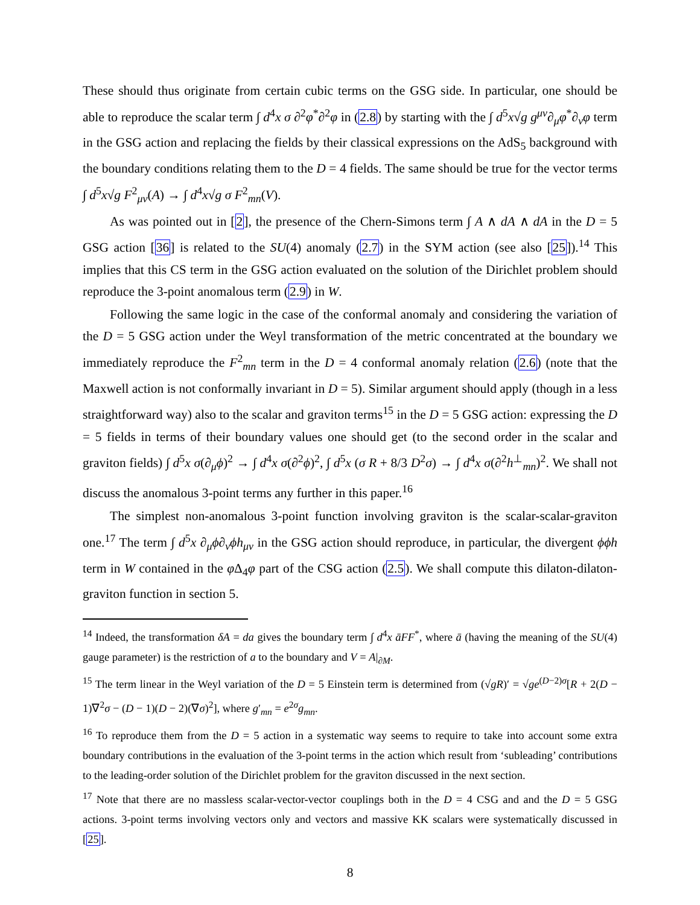These should thus originate from certain cubic terms on the GSG side. In particular, one should be able to reproduce the scalar term ∫ d<sup>4</sup>x σ ∂<sup>2</sup>φ<sup>*</sup>∂<sup>2</sup>φ in (2.8) by starting with the ∫ d<sup>5</sup>x√g g<sup>μν</sup>∂<sub>μ</sub>φ<sup>*</sup>∂<sub>ν</sub>φ term in the GSG action and replacing the fields by their classical expressions on the AdS<sub>5</sub> background with the boundary conditions relating them to the D = 4 fields. The same should be true for the vector terms ∫ d<sup>5</sup>x√g F<sup>2</sup><sub>μν</sub>(A) → ∫ d<sup>4</sup>x√g σ F<sup>2</sup><sub>mn</sub>(V).
As was pointed out in [2], the presence of the Chern-Simons term ∫ A ∧ dA ∧ dA in the D = 5 GSG action [36] is related to the SU(4) anomaly (2.7) in the SYM action (see also [25]).<sup>14</sup> This implies that this CS term in the GSG action evaluated on the solution of the Dirichlet problem should reproduce the 3-point anomalous term (2.9) in W.
Following the same logic in the case of the conformal anomaly and considering the variation of the D = 5 GSG action under the Weyl transformation of the metric concentrated at the boundary we immediately reproduce the F<sup>2</sup><sub>mn</sub> term in the D = 4 conformal anomaly relation (2.6) (note that the Maxwell action is not conformally invariant in D = 5). Similar argument should apply (though in a less straightforward way) also to the scalar and graviton terms<sup>15</sup> in the D = 5 GSG action: expressing the D = 5 fields in terms of their boundary values one should get (to the second order in the scalar and graviton fields) ∫ d<sup>5</sup>x σ(∂<sub>μ</sub>ϕ)<sup>2</sup> → ∫ d<sup>4</sup>x σ(∂<sup>2</sup>ϕ)<sup>2</sup>, ∫ d<sup>5</sup>x (σ R + 8/3 D<sup>2</sup>σ) → ∫ d<sup>4</sup>x σ(∂<sup>2</sup>h<sup>⊥</sup><sub>mn</sub>)<sup>2</sup>. We shall not discuss the anomalous 3-point terms any further in this paper.<sup>16</sup>
The simplest non-anomalous 3-point function involving graviton is the scalar-scalar-graviton one.<sup>17</sup> The term ∫ d<sup>5</sup>x ∂<sub>μ</sub>ϕ∂<sub>ν</sub>ϕh<sub>μν</sub> in the GSG action should reproduce, in particular, the divergent ϕϕh term in W contained in the φ Δ<sub>4</sub>φ part of the CSG action (2.5). We shall compute this dilaton-dilaton-graviton function in section 5.
<sup>14</sup> Indeed, the transformation δA = da gives the boundary term ∫ d<sup>4</sup>x ā FF<sup>*</sup>, where ā (having the meaning of the SU(4) gauge parameter) is the restriction of a to the boundary and V = A|<sub>∂M</sub>.
<sup>15</sup> The term linear in the Weyl variation of the D = 5 Einstein term is determined from (√gR)′ = √ge<sup>(D−2)σ</sup>[R + 2(D − 1)∇<sup>2</sup>σ − (D − 1)(D − 2)(∇σ)<sup>2</sup>], where g′<sub>mn</sub> = e<sup>2σ</sup>g<sub>mn</sub>.
<sup>16</sup> To reproduce them from the D = 5 action in a systematic way seems to require to take into account some extra boundary contributions in the evaluation of the 3-point terms in the action which result from ‘subleading’ contributions to the leading-order solution of the Dirichlet problem for the graviton discussed in the next section.
<sup>17</sup> Note that there are no massless scalar-vector-vector couplings both in the D = 4 CSG and and the D = 5 GSG actions. 3-point terms involving vectors only and vectors and massive KK scalars were systematically discussed in [25].
8